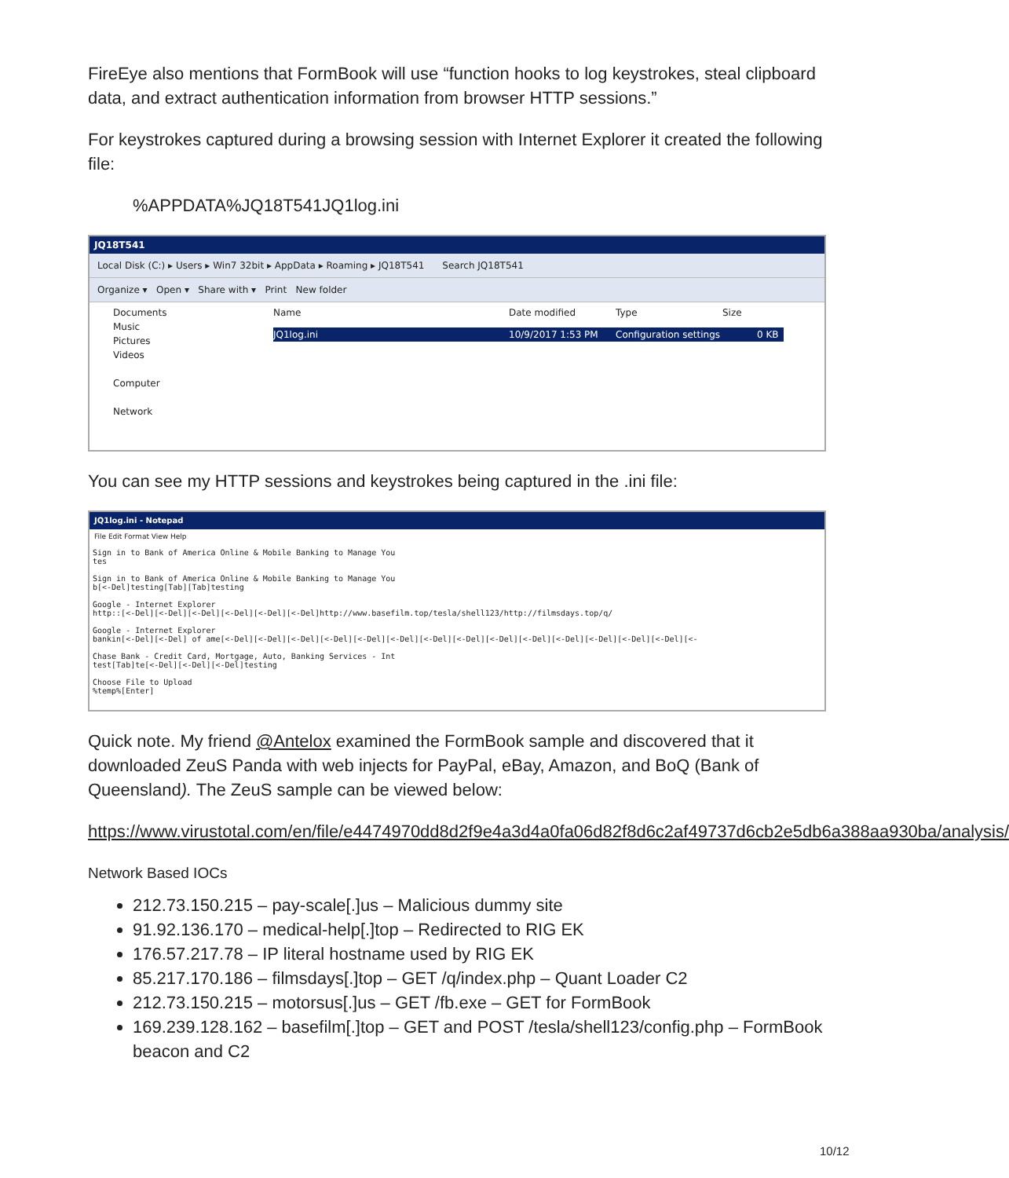FireEye also mentions that FormBook will use “function hooks to log keystrokes, steal clipboard data, and extract authentication information from browser HTTP sessions.”
For keystrokes captured during a browsing session with Internet Explorer it created the following file:
%APPDATA%JQ18T541JQ1log.ini
JQ18T541
Local Disk (C:) ▸ Users ▸ Win7 32bit ▸ AppData ▸ Roaming ▸ JQ18T541 Search JQ18T541
Organize ▾ Open ▾ Share with ▾ Print New folder
Documents
Music
Pictures
Videos
Computer
Network
Name Date modified Type Size
JQ1log.ini 10/9/2017 1:53 PM Configuration settings 0 KB
You can see my HTTP sessions and keystrokes being captured in the .ini file:
JQ1log.ini - Notepad
File Edit Format View Help
Sign in to Bank of America Online & Mobile Banking to Manage You
tes

Sign in to Bank of America Online & Mobile Banking to Manage You
b[<-Del]testing[Tab][Tab]testing

Google - Internet Explorer
http::[<-Del][<-Del][<-Del][<-Del][<-Del][<-Del]http://www.basefilm.top/tesla/shell123/http://filmsdays.top/q/

Google - Internet Explorer
bankin[<-Del][<-Del] of ame[<-Del][<-Del][<-Del][<-Del][<-Del][<-Del][<-Del][<-Del][<-Del][<-Del][<-Del][<-Del][<-Del][<-Del][<-

Chase Bank - Credit Card, Mortgage, Auto, Banking Services - Int
test[Tab]te[<-Del][<-Del][<-Del]testing

Choose File to Upload
%temp%[Enter]
Quick note. My friend @Antelox examined the FormBook sample and discovered that it downloaded ZeuS Panda with web injects for PayPal, eBay, Amazon, and BoQ (Bank of Queensland). The ZeuS sample can be viewed below:
https://www.virustotal.com/en/file/e4474970dd8d2f9e4a3d4a0fa06d82f8d6c2af49737d6cb2e5db6a388aa930ba/analysis/
Network Based IOCs
212.73.150.215 – pay-scale[.]us – Malicious dummy site
91.92.136.170 – medical-help[.]top – Redirected to RIG EK
176.57.217.78 – IP literal hostname used by RIG EK
85.217.170.186 – filmsdays[.]top – GET /q/index.php – Quant Loader C2
212.73.150.215 – motorsus[.]us – GET /fb.exe – GET for FormBook
169.239.128.162 – basefilm[.]top – GET and POST /tesla/shell123/config.php – FormBook beacon and C2
10/12